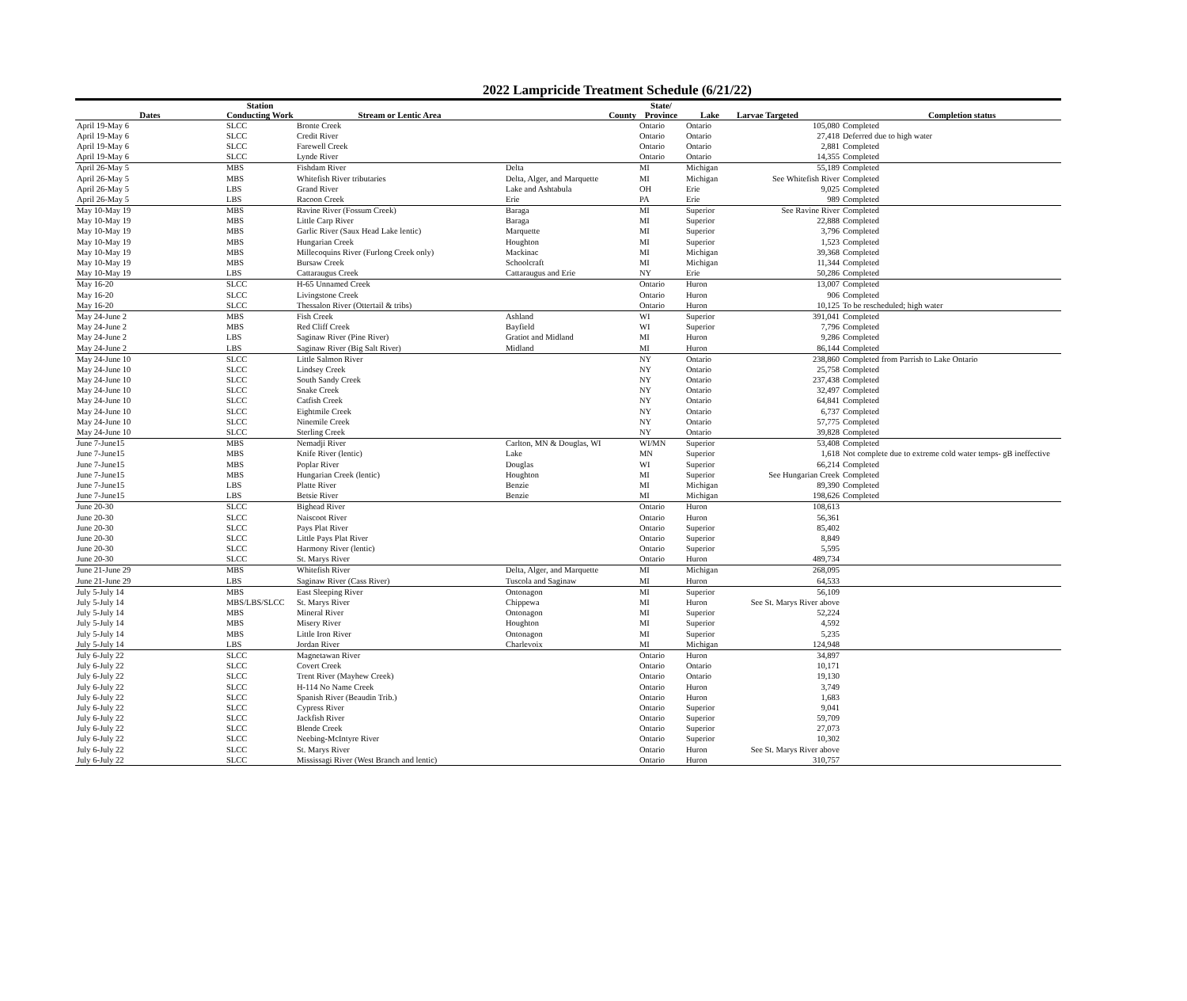2022 Lampricide Treatment Schedule (6/21/22)
| Dates | Station Conducting Work | Stream or Lentic Area | County | State/ Province | Lake | Larvae Targeted | Completion status |
| --- | --- | --- | --- | --- | --- | --- | --- |
| April 19-May 6 | SLCC | Bronte Creek | | Ontario | Ontario | 105,080 | Completed |
| April 19-May 6 | SLCC | Credit River | | Ontario | Ontario | 27,418 | Deferred due to high water |
| April 19-May 6 | SLCC | Farewell Creek | | Ontario | Ontario | 2,881 | Completed |
| April 19-May 6 | SLCC | Lynde River | | Ontario | Ontario | 14,355 | Completed |
| April 26-May 5 | MBS | Fishdam River | Delta | MI | Michigan | 55,189 | Completed |
| April 26-May 5 | MBS | Whitefish River tributaries | Delta, Alger, and Marquette | MI | Michigan | See Whitefish River | Completed |
| April 26-May 5 | LBS | Grand River | Lake and Ashtabula | OH | Erie | 9,025 | Completed |
| April 26-May 5 | LBS | Racoon Creek | Erie | PA | Erie | 989 | Completed |
| May 10-May 19 | MBS | Ravine River (Fossum Creek) | Baraga | MI | Superior | See Ravine River | Completed |
| May 10-May 19 | MBS | Little Carp River | Baraga | MI | Superior | 22,888 | Completed |
| May 10-May 19 | MBS | Garlic River (Saux Head Lake lentic) | Marquette | MI | Superior | 3,796 | Completed |
| May 10-May 19 | MBS | Hungarian Creek | Houghton | MI | Superior | 1,523 | Completed |
| May 10-May 19 | MBS | Millecoquins River (Furlong Creek only) | Mackinac | MI | Michigan | 39,368 | Completed |
| May 10-May 19 | MBS | Bursaw Creek | Schoolcraft | MI | Michigan | 11,344 | Completed |
| May 10-May 19 | LBS | Cattaraugus Creek | Cattaraugus and Erie | NY | Erie | 50,286 | Completed |
| May 16-20 | SLCC | H-65 Unnamed Creek | | Ontario | Huron | 13,007 | Completed |
| May 16-20 | SLCC | Livingstone Creek | | Ontario | Huron | 906 | Completed |
| May 16-20 | SLCC | Thessalon River (Ottertail & tribs) | | Ontario | Huron | 10,125 | To be rescheduled; high water |
| May 24-June 2 | MBS | Fish Creek | Ashland | WI | Superior | 391,041 | Completed |
| May 24-June 2 | MBS | Red Cliff Creek | Bayfield | WI | Superior | 7,796 | Completed |
| May 24-June 2 | LBS | Saginaw River (Pine River) | Gratiot and Midland | MI | Huron | 9,286 | Completed |
| May 24-June 2 | LBS | Saginaw River (Big Salt River) | Midland | MI | Huron | 86,144 | Completed |
| May 24-June 10 | SLCC | Little Salmon River | | NY | Ontario | 238,860 | Completed from Parrish to Lake Ontario |
| May 24-June 10 | SLCC | Lindsey Creek | | NY | Ontario | 25,758 | Completed |
| May 24-June 10 | SLCC | South Sandy Creek | | NY | Ontario | 237,438 | Completed |
| May 24-June 10 | SLCC | Snake Creek | | NY | Ontario | 32,497 | Completed |
| May 24-June 10 | SLCC | Catfish Creek | | NY | Ontario | 64,841 | Completed |
| May 24-June 10 | SLCC | Eightmile Creek | | NY | Ontario | 6,737 | Completed |
| May 24-June 10 | SLCC | Ninemile Creek | | NY | Ontario | 57,775 | Completed |
| May 24-June 10 | SLCC | Sterling Creek | | NY | Ontario | 39,828 | Completed |
| June 7-June15 | MBS | Nemadji River | Carlton, MN & Douglas, WI | WI/MN | Superior | 53,408 | Completed |
| June 7-June15 | MBS | Knife River (lentic) | Lake | MN | Superior | 1,618 | Not complete due to extreme cold water temps- gB ineffective |
| June 7-June15 | MBS | Poplar River | Douglas | WI | Superior | 66,214 | Completed |
| June 7-June15 | MBS | Hungarian Creek (lentic) | Houghton | MI | Superior | See Hungarian Creek | Completed |
| June 7-June15 | LBS | Platte River | Benzie | MI | Michigan | 89,390 | Completed |
| June 7-June15 | LBS | Betsie River | Benzie | MI | Michigan | 198,626 | Completed |
| June 20-30 | SLCC | Bighead River | | Ontario | Huron | 108,613 | |
| June 20-30 | SLCC | Naiscoot River | | Ontario | Huron | 56,361 | |
| June 20-30 | SLCC | Pays Plat River | | Ontario | Superior | 85,402 | |
| June 20-30 | SLCC | Little Pays Plat River | | Ontario | Superior | 8,849 | |
| June 20-30 | SLCC | Harmony River (lentic) | | Ontario | Superior | 5,595 | |
| June 20-30 | SLCC | St. Marys River | | Ontario | Huron | 489,734 | |
| June 21-June 29 | MBS | Whitefish River | Delta, Alger, and Marquette | MI | Michigan | 268,095 | |
| June 21-June 29 | LBS | Saginaw River (Cass River) | Tuscola and Saginaw | MI | Huron | 64,533 | |
| July 5-July 14 | MBS | East Sleeping River | Ontonagon | MI | Superior | 56,109 | |
| July 5-July 14 | MBS/LBS/SLCC | St. Marys River | Chippewa | MI | Huron | See St. Marys River above | |
| July 5-July 14 | MBS | Mineral River | Ontonagon | MI | Superior | 52,224 | |
| July 5-July 14 | MBS | Misery River | Houghton | MI | Superior | 4,592 | |
| July 5-July 14 | MBS | Little Iron River | Ontonagon | MI | Superior | 5,235 | |
| July 5-July 14 | LBS | Jordan River | Charlevoix | MI | Michigan | 124,948 | |
| July 6-July 22 | SLCC | Magnetawan River | | Ontario | Huron | 34,897 | |
| July 6-July 22 | SLCC | Covert Creek | | Ontario | Ontario | 10,171 | |
| July 6-July 22 | SLCC | Trent River (Mayhew Creek) | | Ontario | Ontario | 19,130 | |
| July 6-July 22 | SLCC | H-114 No Name Creek | | Ontario | Huron | 3,749 | |
| July 6-July 22 | SLCC | Spanish River (Beaudin Trib.) | | Ontario | Huron | 1,683 | |
| July 6-July 22 | SLCC | Cypress River | | Ontario | Superior | 9,041 | |
| July 6-July 22 | SLCC | Jackfish River | | Ontario | Superior | 59,709 | |
| July 6-July 22 | SLCC | Blende Creek | | Ontario | Superior | 27,073 | |
| July 6-July 22 | SLCC | Neebing-McIntyre River | | Ontario | Superior | 10,302 | |
| July 6-July 22 | SLCC | St. Marys River | | Ontario | Huron | See St. Marys River above | |
| July 6-July 22 | SLCC | Mississagi River (West Branch and lentic) | | Ontario | Huron | 310,757 | |